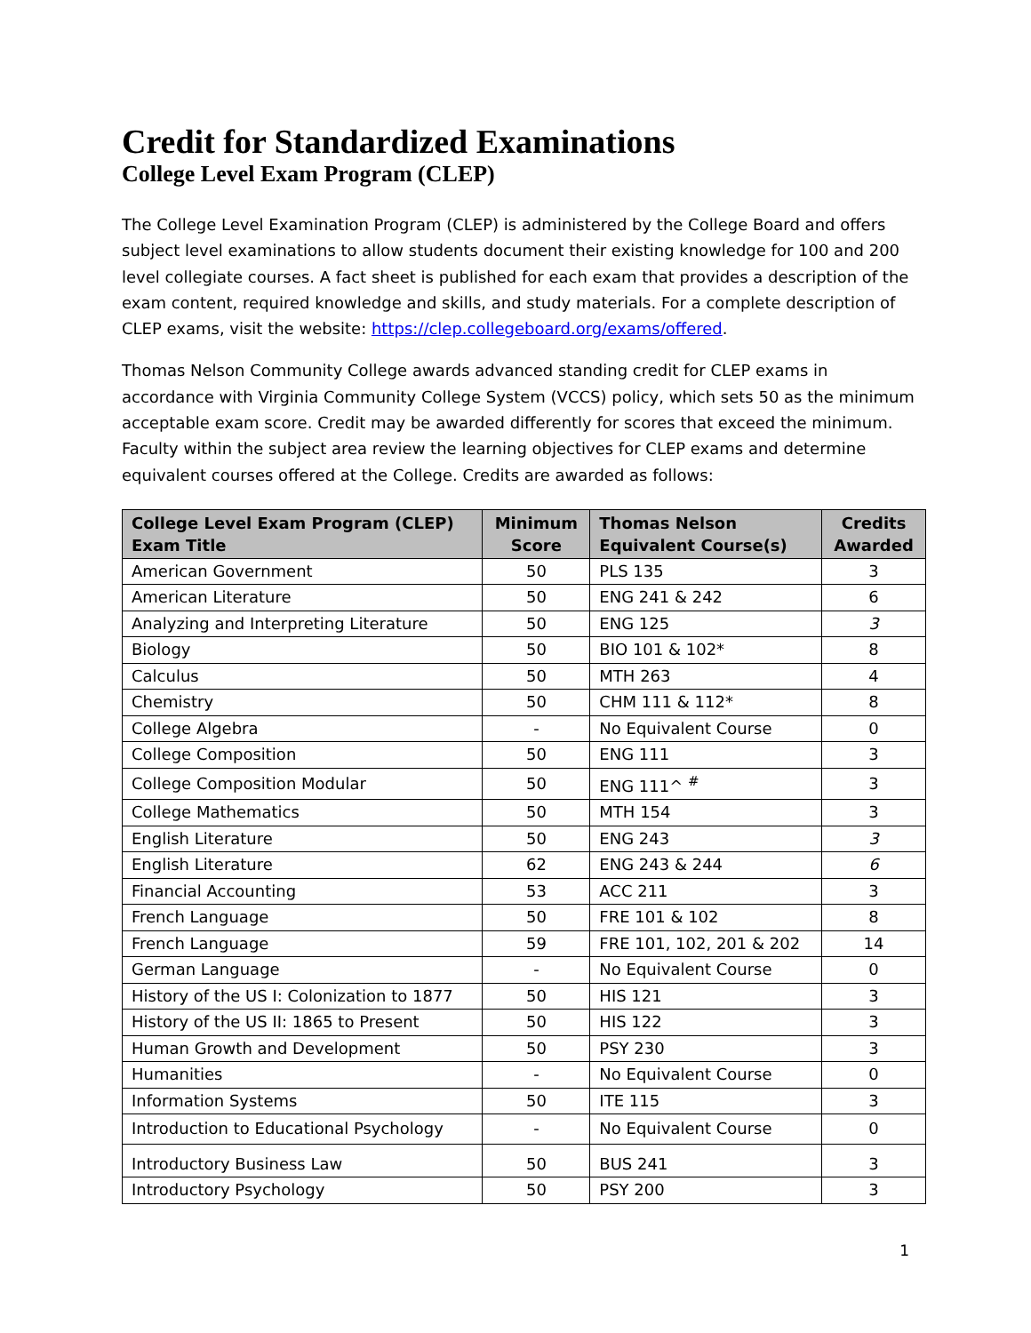Credit for Standardized Examinations
College Level Exam Program (CLEP)
The College Level Examination Program (CLEP) is administered by the College Board and offers subject level examinations to allow students document their existing knowledge for 100 and 200 level collegiate courses. A fact sheet is published for each exam that provides a description of the exam content, required knowledge and skills, and study materials. For a complete description of CLEP exams, visit the website: https://clep.collegeboard.org/exams/offered.
Thomas Nelson Community College awards advanced standing credit for CLEP exams in accordance with Virginia Community College System (VCCS) policy, which sets 50 as the minimum acceptable exam score. Credit may be awarded differently for scores that exceed the minimum. Faculty within the subject area review the learning objectives for CLEP exams and determine equivalent courses offered at the College. Credits are awarded as follows:
| College Level Exam Program (CLEP) Exam Title | Minimum Score | Thomas Nelson Equivalent Course(s) | Credits Awarded |
| --- | --- | --- | --- |
| American Government | 50 | PLS 135 | 3 |
| American Literature | 50 | ENG 241 & 242 | 6 |
| Analyzing and Interpreting Literature | 50 | ENG 125 | 3 |
| Biology | 50 | BIO 101 & 102* | 8 |
| Calculus | 50 | MTH 263 | 4 |
| Chemistry | 50 | CHM 111 & 112* | 8 |
| College Algebra | - | No Equivalent Course | 0 |
| College Composition | 50 | ENG 111 | 3 |
| College Composition Modular | 50 | ENG 111^ <sup>#</sup> | 3 |
| College Mathematics | 50 | MTH 154 | 3 |
| English Literature | 50 | ENG 243 | 3 |
| English Literature | 62 | ENG 243 & 244 | 6 |
| Financial Accounting | 53 | ACC 211 | 3 |
| French Language | 50 | FRE 101 & 102 | 8 |
| French Language | 59 | FRE 101, 102, 201 & 202 | 14 |
| German Language | - | No Equivalent Course | 0 |
| History of the US I: Colonization to 1877 | 50 | HIS 121 | 3 |
| History of the US II: 1865 to Present | 50 | HIS 122 | 3 |
| Human Growth and Development | 50 | PSY 230 | 3 |
| Humanities | - | No Equivalent Course | 0 |
| Information Systems | 50 | ITE 115 | 3 |
| Introduction to Educational Psychology | - | No Equivalent Course | 0 |
| Introductory Business Law | 50 | BUS 241 | 3 |
| Introductory Psychology | 50 | PSY 200 | 3 |
1